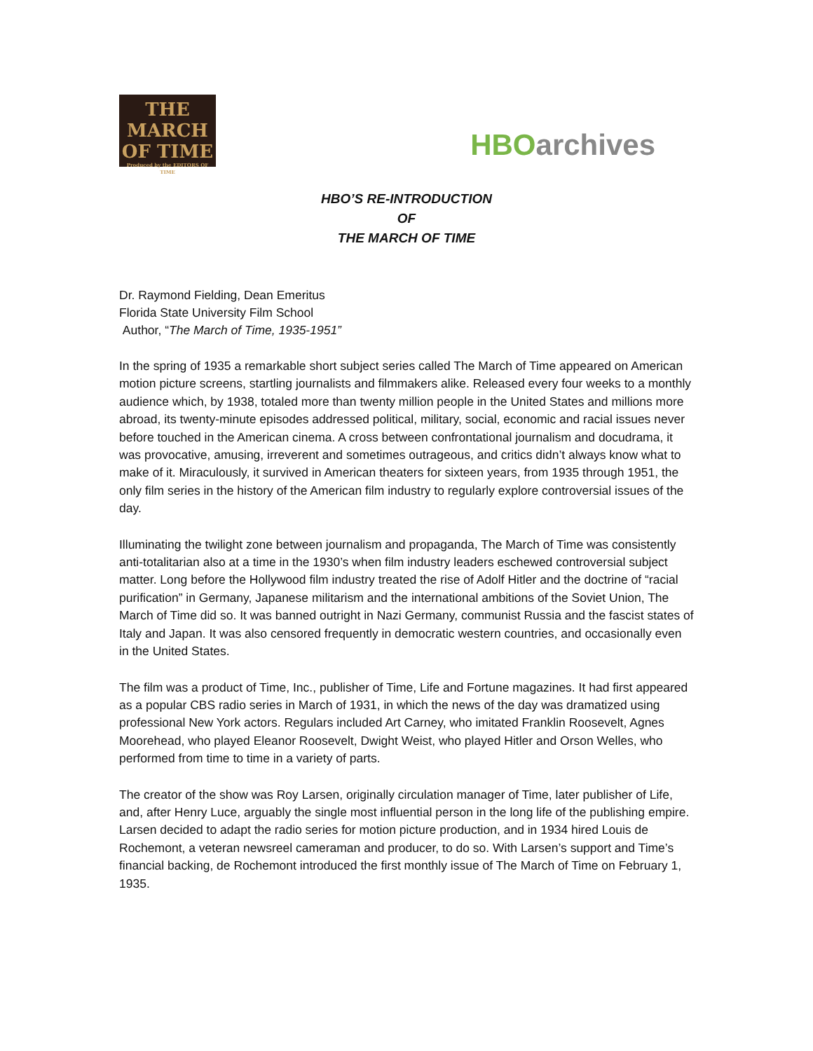THE MARCH
OF TIME
Produced by the EDITORS OF TIME
HBO archives
HBO’S RE-INTRODUCTION
OF
THE MARCH OF TIME
Dr. Raymond Fielding, Dean Emeritus
Florida State University Film School
Author, “The March of Time, 1935-1951”
In the spring of 1935 a remarkable short subject series called The March of Time appeared on American motion picture screens, startling journalists and filmmakers alike. Released every four weeks to a monthly audience which, by 1938, totaled more than twenty million people in the United States and millions more abroad, its twenty-minute episodes addressed political, military, social, economic and racial issues never before touched in the American cinema. A cross between confrontational journalism and docudrama, it was provocative, amusing, irreverent and sometimes outrageous, and critics didn’t always know what to make of it. Miraculously, it survived in American theaters for sixteen years, from 1935 through 1951, the only film series in the history of the American film industry to regularly explore controversial issues of the day.
Illuminating the twilight zone between journalism and propaganda, The March of Time was consistently anti-totalitarian also at a time in the 1930’s when film industry leaders eschewed controversial subject matter. Long before the Hollywood film industry treated the rise of Adolf Hitler and the doctrine of “racial purification” in Germany, Japanese militarism and the international ambitions of the Soviet Union, The March of Time did so. It was banned outright in Nazi Germany, communist Russia and the fascist states of Italy and Japan. It was also censored frequently in democratic western countries, and occasionally even in the United States.
The film was a product of Time, Inc., publisher of Time, Life and Fortune magazines. It had first appeared as a popular CBS radio series in March of 1931, in which the news of the day was dramatized using professional New York actors. Regulars included Art Carney, who imitated Franklin Roosevelt, Agnes Moorehead, who played Eleanor Roosevelt, Dwight Weist, who played Hitler and Orson Welles, who performed from time to time in a variety of parts.
The creator of the show was Roy Larsen, originally circulation manager of Time, later publisher of Life, and, after Henry Luce, arguably the single most influential person in the long life of the publishing empire. Larsen decided to adapt the radio series for motion picture production, and in 1934 hired Louis de Rochemont, a veteran newsreel cameraman and producer, to do so. With Larsen’s support and Time’s financial backing, de Rochemont introduced the first monthly issue of The March of Time on February 1, 1935.